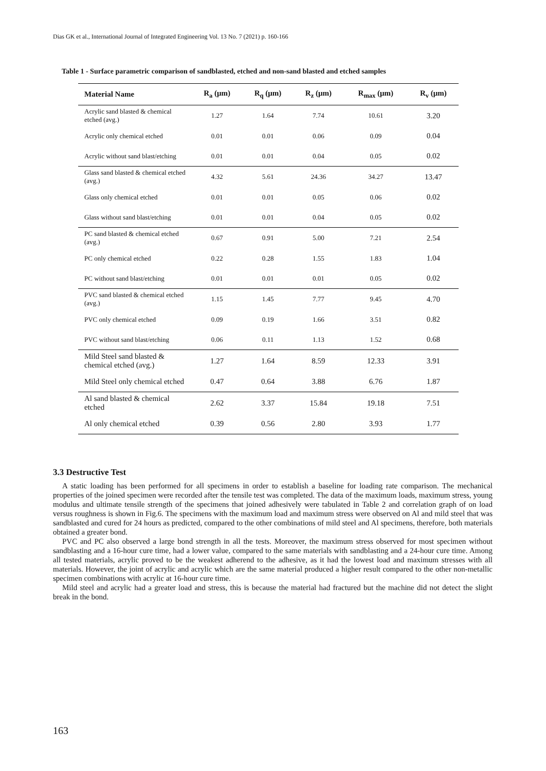Dias GK et al., International Journal of Integrated Engineering Vol. 13 No. 7 (2021) p. 160-166
Table 1 - Surface parametric comparison of sandblasted, etched and non-sand blasted and etched samples
| Material Name | R<sub>a</sub> (μm) | R<sub>q</sub> (μm) | R<sub>z</sub> (μm) | R<sub>max</sub> (μm) | R<sub>v</sub> (μm) |
| --- | --- | --- | --- | --- | --- |
| Acrylic sand blasted & chemical etched (avg.) | 1.27 | 1.64 | 7.74 | 10.61 | 3.20 |
| Acrylic only chemical etched | 0.01 | 0.01 | 0.06 | 0.09 | 0.04 |
| Acrylic without sand blast/etching | 0.01 | 0.01 | 0.04 | 0.05 | 0.02 |
| Glass sand blasted & chemical etched (avg.) | 4.32 | 5.61 | 24.36 | 34.27 | 13.47 |
| Glass only chemical etched | 0.01 | 0.01 | 0.05 | 0.06 | 0.02 |
| Glass without sand blast/etching | 0.01 | 0.01 | 0.04 | 0.05 | 0.02 |
| PC sand blasted & chemical etched (avg.) | 0.67 | 0.91 | 5.00 | 7.21 | 2.54 |
| PC only chemical etched | 0.22 | 0.28 | 1.55 | 1.83 | 1.04 |
| PC without sand blast/etching | 0.01 | 0.01 | 0.01 | 0.05 | 0.02 |
| PVC sand blasted & chemical etched (avg.) | 1.15 | 1.45 | 7.77 | 9.45 | 4.70 |
| PVC only chemical etched | 0.09 | 0.19 | 1.66 | 3.51 | 0.82 |
| PVC without sand blast/etching | 0.06 | 0.11 | 1.13 | 1.52 | 0.68 |
| Mild Steel sand blasted & chemical etched (avg.) | 1.27 | 1.64 | 8.59 | 12.33 | 3.91 |
| Mild Steel only chemical etched | 0.47 | 0.64 | 3.88 | 6.76 | 1.87 |
| Al sand blasted & chemical etched | 2.62 | 3.37 | 15.84 | 19.18 | 7.51 |
| Al only chemical etched | 0.39 | 0.56 | 2.80 | 3.93 | 1.77 |
3.3 Destructive Test
A static loading has been performed for all specimens in order to establish a baseline for loading rate comparison. The mechanical properties of the joined specimen were recorded after the tensile test was completed. The data of the maximum loads, maximum stress, young modulus and ultimate tensile strength of the specimens that joined adhesively were tabulated in Table 2 and correlation graph of on load versus roughness is shown in Fig.6. The specimens with the maximum load and maximum stress were observed on Al and mild steel that was sandblasted and cured for 24 hours as predicted, compared to the other combinations of mild steel and Al specimens, therefore, both materials obtained a greater bond.
PVC and PC also observed a large bond strength in all the tests. Moreover, the maximum stress observed for most specimen without sandblasting and a 16-hour cure time, had a lower value, compared to the same materials with sandblasting and a 24-hour cure time. Among all tested materials, acrylic proved to be the weakest adherend to the adhesive, as it had the lowest load and maximum stresses with all materials. However, the joint of acrylic and acrylic which are the same material produced a higher result compared to the other non-metallic specimen combinations with acrylic at 16-hour cure time.
Mild steel and acrylic had a greater load and stress, this is because the material had fractured but the machine did not detect the slight break in the bond.
163